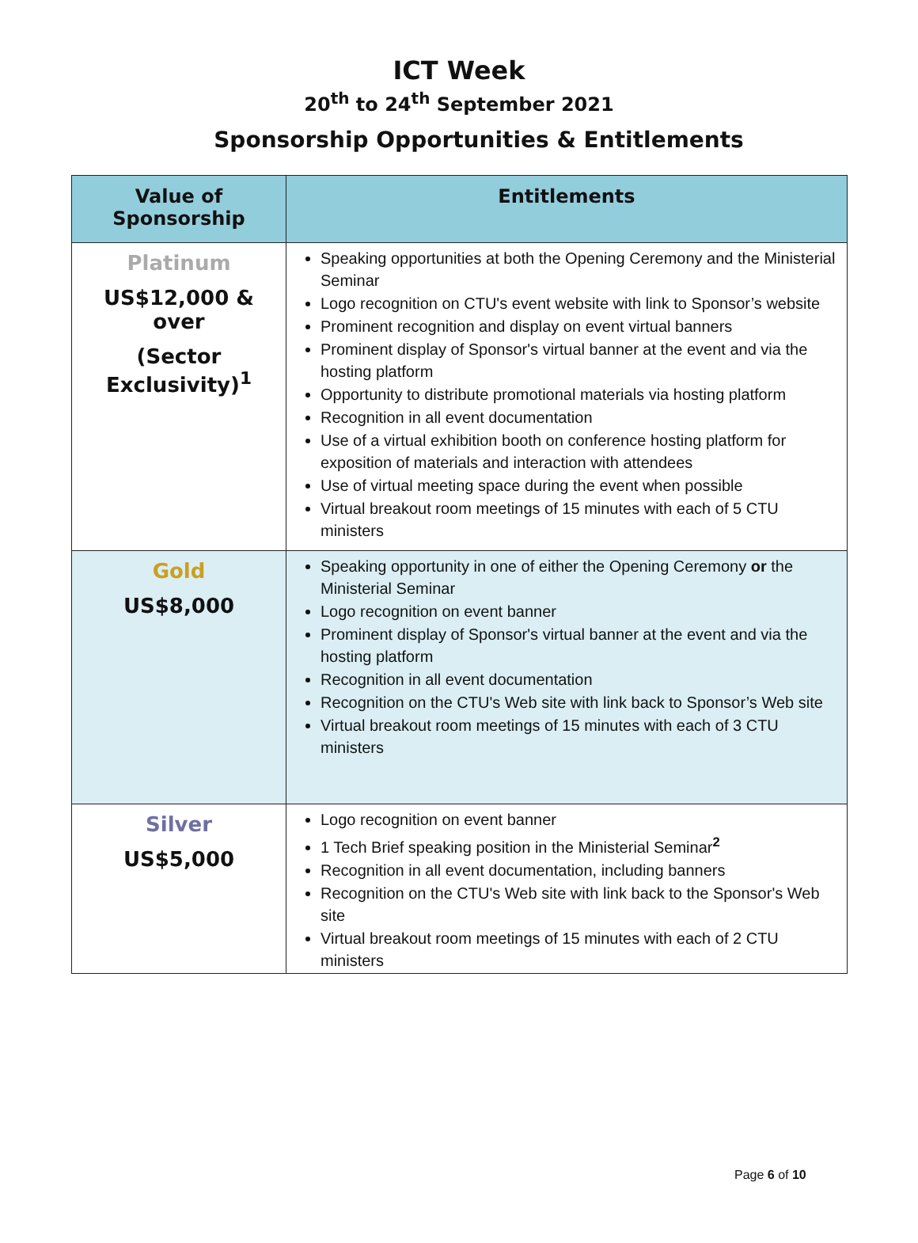ICT Week
20<sup>th</sup> to 24<sup>th</sup> September 2021
Sponsorship Opportunities & Entitlements
| Value of Sponsorship | Entitlements |
| --- | --- |
| Platinum US$12,000 & over (Sector Exclusivity)<sup>1</sup> | Speaking opportunities at both the Opening Ceremony and the Ministerial Seminar Logo recognition on CTU's event website with link to Sponsor’s website Prominent recognition and display on event virtual banners Prominent display of Sponsor's virtual banner at the event and via the hosting platform Opportunity to distribute promotional materials via hosting platform Recognition in all event documentation Use of a virtual exhibition booth on conference hosting platform for exposition of materials and interaction with attendees Use of virtual meeting space during the event when possible Virtual breakout room meetings of 15 minutes with each of 5 CTU ministers |
| Gold US$8,000 | Speaking opportunity in one of either the Opening Ceremony or the Ministerial Seminar Logo recognition on event banner Prominent display of Sponsor's virtual banner at the event and via the hosting platform Recognition in all event documentation Recognition on the CTU's Web site with link back to Sponsor’s Web site Virtual breakout room meetings of 15 minutes with each of 3 CTU ministers |
| Silver US$5,000 | Logo recognition on event banner 1 Tech Brief speaking position in the Ministerial Seminar<sup>2</sup> Recognition in all event documentation, including banners Recognition on the CTU's Web site with link back to the Sponsor's Web site Virtual breakout room meetings of 15 minutes with each of 2 CTU ministers |
Page 6 of 10